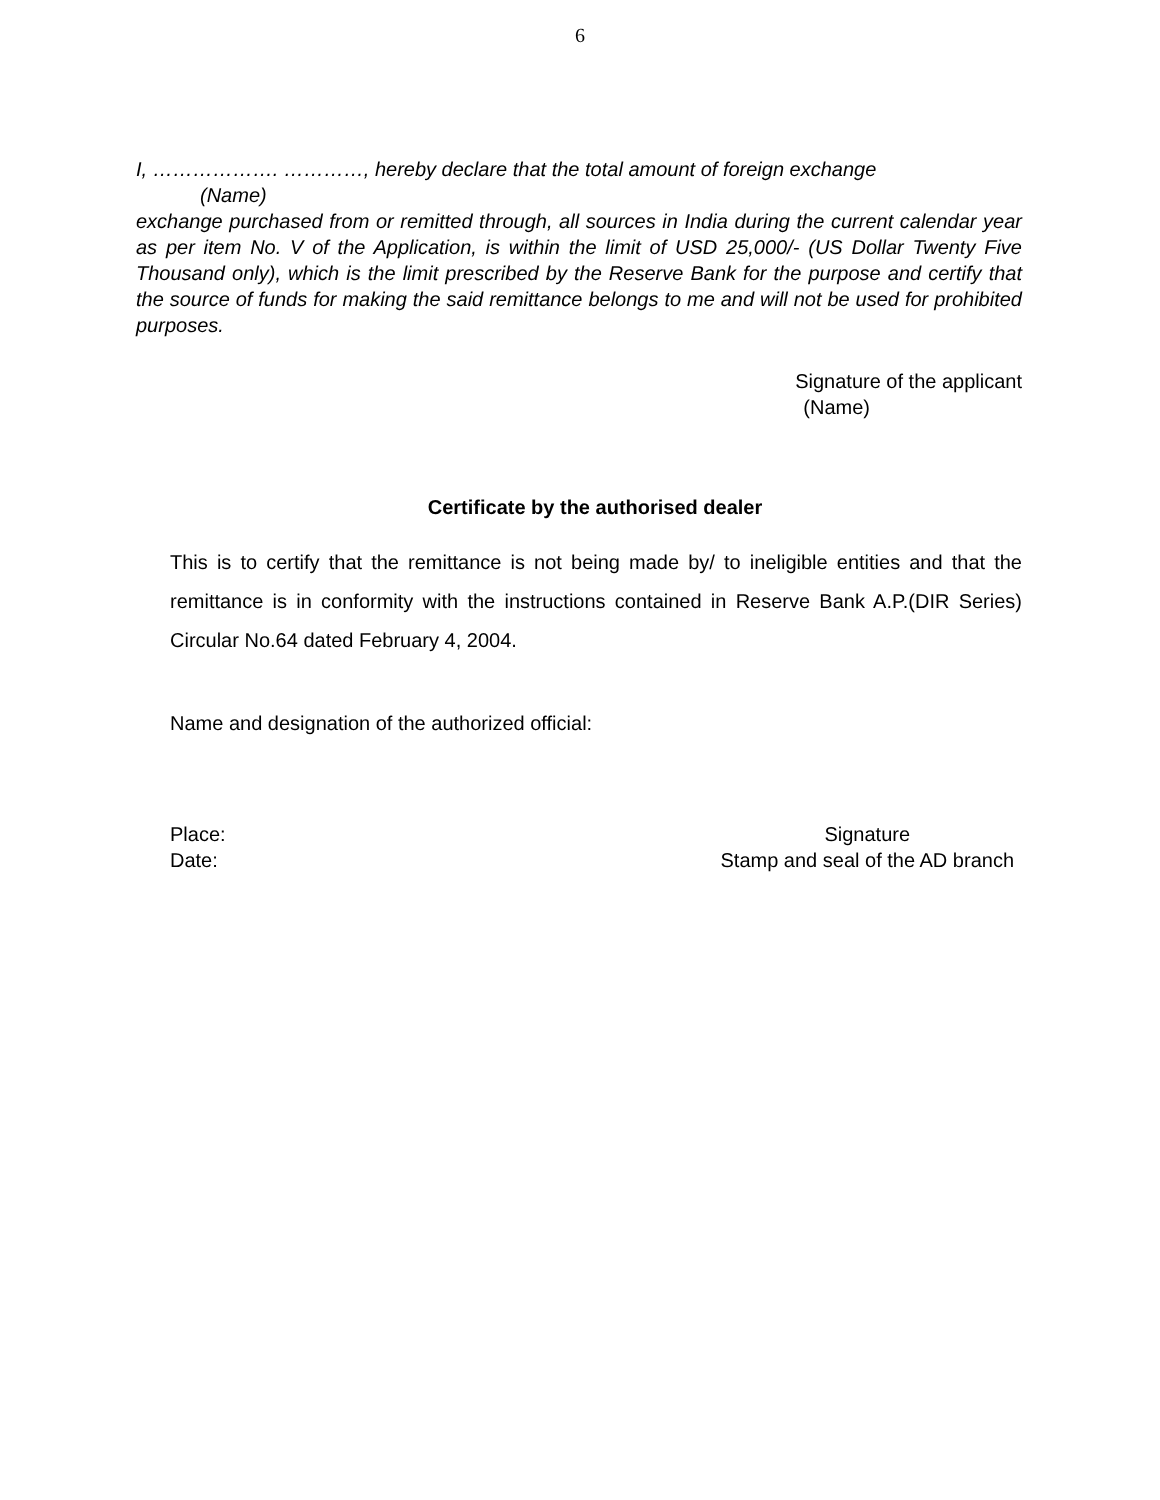6
I, ………………. …………, hereby declare that the total amount of foreign exchange
(Name)
exchange purchased from or remitted through, all sources in India during the current calendar year as per item No. V of the Application, is within the limit of USD 25,000/- (US Dollar Twenty Five Thousand only), which is the limit prescribed by the Reserve Bank for the purpose and certify that the source of funds for making the said remittance belongs to me and will not be used for prohibited purposes.
Signature of the applicant
(Name)
Certificate by the authorised dealer
This is to certify that the remittance is not being made by/ to ineligible entities and that the remittance is in conformity with the instructions contained in Reserve Bank A.P.(DIR Series) Circular No.64 dated February 4, 2004.
Name and designation of the authorized official:
Place:
Date:
Signature
Stamp and seal of the AD branch